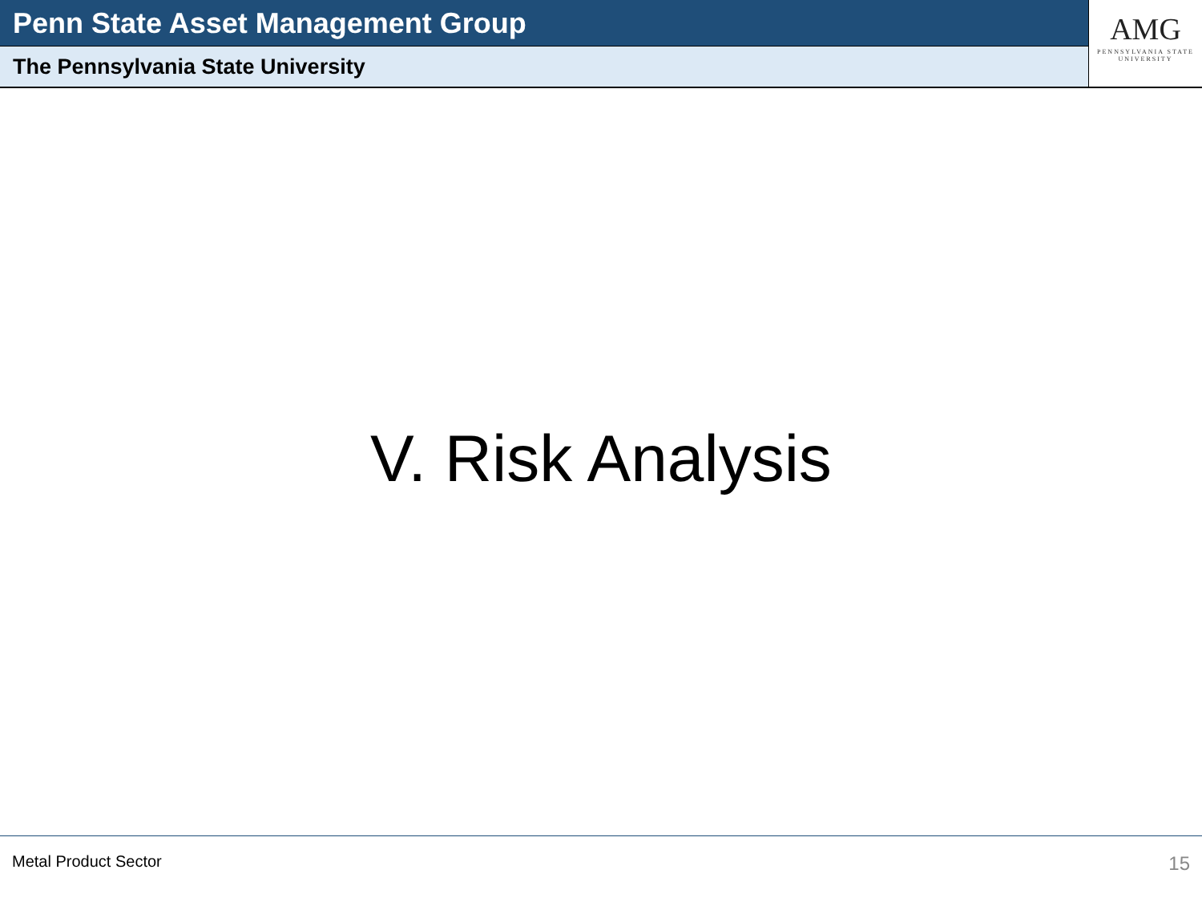Penn State Asset Management Group
The Pennsylvania State University
AMG
PENNSYLVANIA STATE
UNIVERSITY
V. Risk Analysis
Metal Product Sector 15